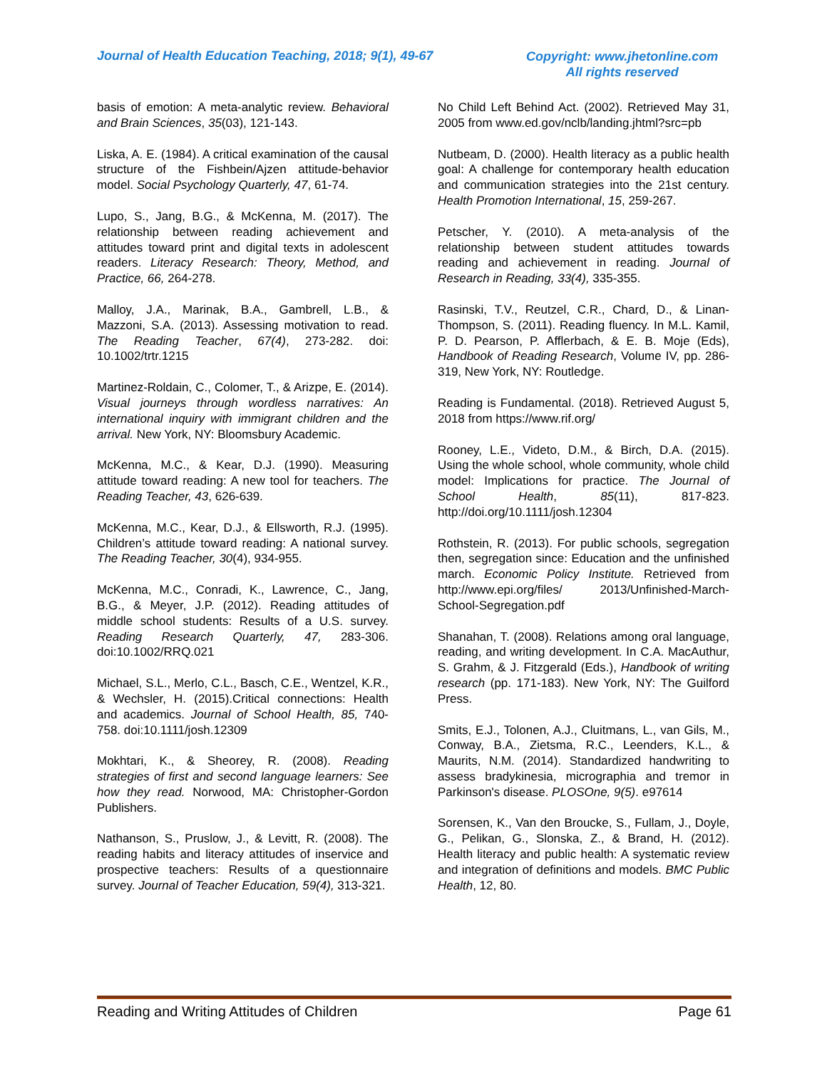Journal of Health Education Teaching, 2018; 9(1), 49-67
Copyright: www.jhetonline.com
All rights reserved
basis of emotion: A meta-analytic review. Behavioral and Brain Sciences, 35(03), 121-143.
Liska, A. E. (1984). A critical examination of the causal structure of the Fishbein/Ajzen attitude-behavior model. Social Psychology Quarterly, 47, 61-74.
Lupo, S., Jang, B.G., & McKenna, M. (2017). The relationship between reading achievement and attitudes toward print and digital texts in adolescent readers. Literacy Research: Theory, Method, and Practice, 66, 264-278.
Malloy, J.A., Marinak, B.A., Gambrell, L.B., & Mazzoni, S.A. (2013). Assessing motivation to read. The Reading Teacher, 67(4), 273-282. doi: 10.1002/trtr.1215
Martinez-Roldain, C., Colomer, T., & Arizpe, E. (2014). Visual journeys through wordless narratives: An international inquiry with immigrant children and the arrival. New York, NY: Bloomsbury Academic.
McKenna, M.C., & Kear, D.J. (1990). Measuring attitude toward reading: A new tool for teachers. The Reading Teacher, 43, 626-639.
McKenna, M.C., Kear, D.J., & Ellsworth, R.J. (1995). Children’s attitude toward reading: A national survey. The Reading Teacher, 30(4), 934-955.
McKenna, M.C., Conradi, K., Lawrence, C., Jang, B.G., & Meyer, J.P. (2012). Reading attitudes of middle school students: Results of a U.S. survey. Reading Research Quarterly, 47, 283-306. doi:10.1002/RRQ.021
Michael, S.L., Merlo, C.L., Basch, C.E., Wentzel, K.R., & Wechsler, H. (2015).Critical connections: Health and academics. Journal of School Health, 85, 740-758. doi:10.1111/josh.12309
Mokhtari, K., & Sheorey, R. (2008). Reading strategies of first and second language learners: See how they read. Norwood, MA: Christopher-Gordon Publishers.
Nathanson, S., Pruslow, J., & Levitt, R. (2008). The reading habits and literacy attitudes of inservice and prospective teachers: Results of a questionnaire survey. Journal of Teacher Education, 59(4), 313-321.
No Child Left Behind Act. (2002). Retrieved May 31, 2005 from www.ed.gov/nclb/landing.jhtml?src=pb
Nutbeam, D. (2000). Health literacy as a public health goal: A challenge for contemporary health education and communication strategies into the 21st century. Health Promotion International, 15, 259-267.
Petscher, Y. (2010). A meta-analysis of the relationship between student attitudes towards reading and achievement in reading. Journal of Research in Reading, 33(4), 335-355.
Rasinski, T.V., Reutzel, C.R., Chard, D., & Linan-Thompson, S. (2011). Reading fluency. In M.L. Kamil, P. D. Pearson, P. Afflerbach, & E. B. Moje (Eds), Handbook of Reading Research, Volume IV, pp. 286-319, New York, NY: Routledge.
Reading is Fundamental. (2018). Retrieved August 5, 2018 from https://www.rif.org/
Rooney, L.E., Videto, D.M., & Birch, D.A. (2015). Using the whole school, whole community, whole child model: Implications for practice. The Journal of School Health, 85(11), 817-823. http://doi.org/10.1111/josh.12304
Rothstein, R. (2013). For public schools, segregation then, segregation since: Education and the unfinished march. Economic Policy Institute. Retrieved from http://www.epi.org/files/ 2013/Unfinished-March-School-Segregation.pdf
Shanahan, T. (2008). Relations among oral language, reading, and writing development. In C.A. MacAuthur, S. Grahm, & J. Fitzgerald (Eds.), Handbook of writing research (pp. 171-183). New York, NY: The Guilford Press.
Smits, E.J., Tolonen, A.J., Cluitmans, L., van Gils, M., Conway, B.A., Zietsma, R.C., Leenders, K.L., & Maurits, N.M. (2014). Standardized handwriting to assess bradykinesia, micrographia and tremor in Parkinson's disease. PLOSOne, 9(5). e97614
Sorensen, K., Van den Broucke, S., Fullam, J., Doyle, G., Pelikan, G., Slonska, Z., & Brand, H. (2012). Health literacy and public health: A systematic review and integration of definitions and models. BMC Public Health, 12, 80.
Reading and Writing Attitudes of Children Page 61